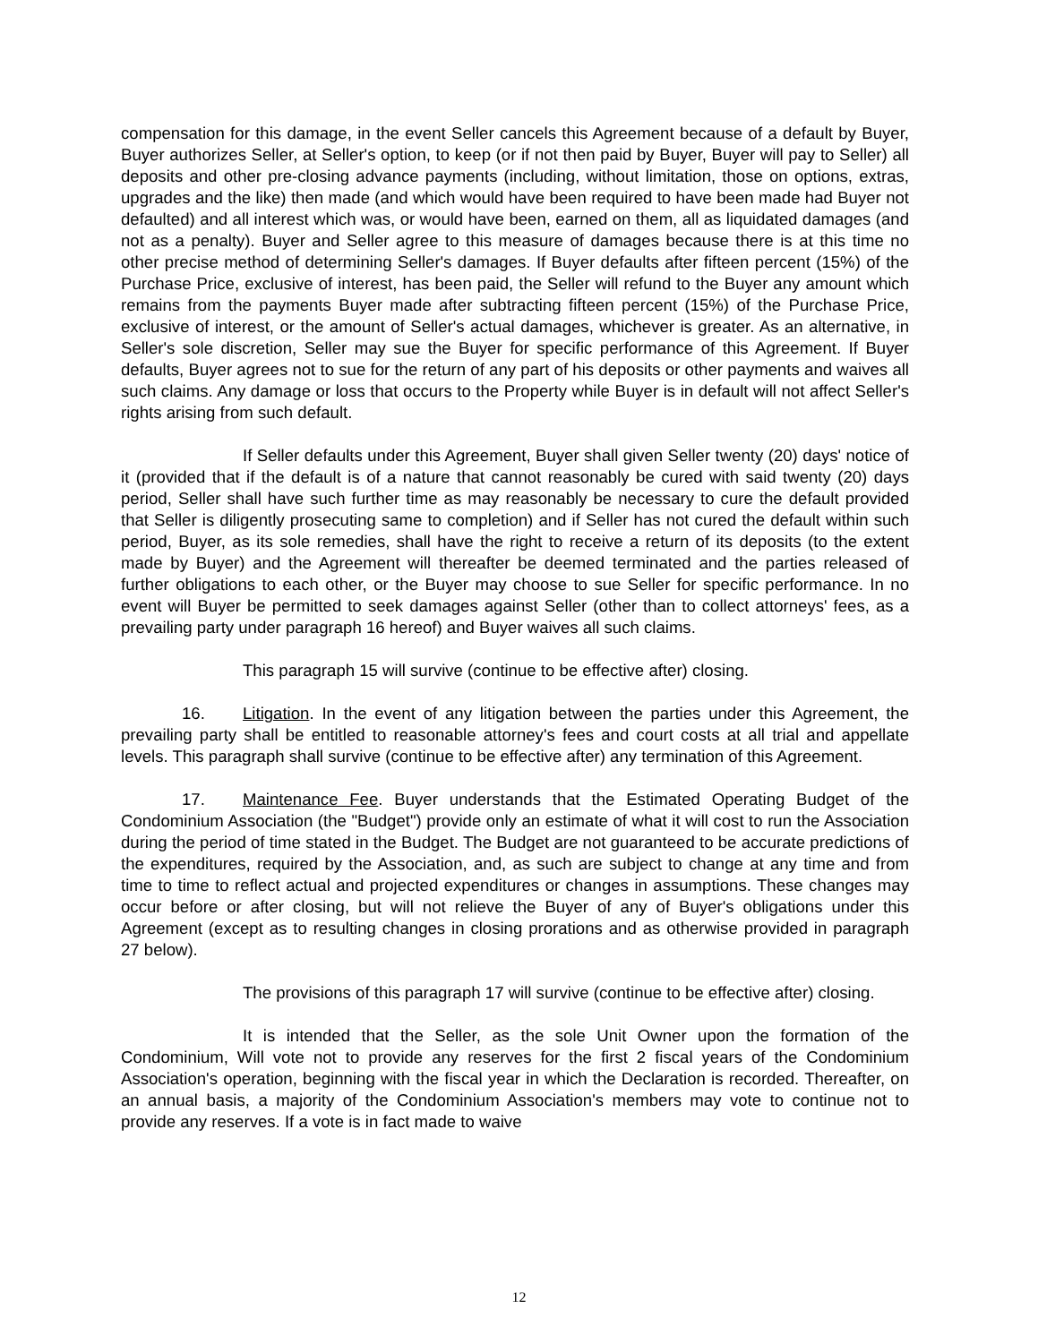compensation for this damage, in the event Seller cancels this Agreement because of a default by Buyer, Buyer authorizes Seller, at Seller's option, to keep (or if not then paid by Buyer, Buyer will pay to Seller) all deposits and other pre-closing advance payments (including, without limitation, those on options, extras, upgrades and the like) then made (and which would have been required to have been made had Buyer not defaulted) and all interest which was, or would have been, earned on them, all as liquidated damages (and not as a penalty). Buyer and Seller agree to this measure of damages because there is at this time no other precise method of determining Seller's damages. If Buyer defaults after fifteen percent (15%) of the Purchase Price, exclusive of interest, has been paid, the Seller will refund to the Buyer any amount which remains from the payments Buyer made after subtracting fifteen percent (15%) of the Purchase Price, exclusive of interest, or the amount of Seller's actual damages, whichever is greater. As an alternative, in Seller's sole discretion, Seller may sue the Buyer for specific performance of this Agreement. If Buyer defaults, Buyer agrees not to sue for the return of any part of his deposits or other payments and waives all such claims. Any damage or loss that occurs to the Property while Buyer is in default will not affect Seller's rights arising from such default.
If Seller defaults under this Agreement, Buyer shall given Seller twenty (20) days' notice of it (provided that if the default is of a nature that cannot reasonably be cured with said twenty (20) days period, Seller shall have such further time as may reasonably be necessary to cure the default provided that Seller is diligently prosecuting same to completion) and if Seller has not cured the default within such period, Buyer, as its sole remedies, shall have the right to receive a return of its deposits (to the extent made by Buyer) and the Agreement will thereafter be deemed terminated and the parties released of further obligations to each other, or the Buyer may choose to sue Seller for specific performance. In no event will Buyer be permitted to seek damages against Seller (other than to collect attorneys' fees, as a prevailing party under paragraph 16 hereof) and Buyer waives all such claims.
This paragraph 15 will survive (continue to be effective after) closing.
16. Litigation. In the event of any litigation between the parties under this Agreement, the prevailing party shall be entitled to reasonable attorney's fees and court costs at all trial and appellate levels. This paragraph shall survive (continue to be effective after) any termination of this Agreement.
17. Maintenance Fee. Buyer understands that the Estimated Operating Budget of the Condominium Association (the "Budget") provide only an estimate of what it will cost to run the Association during the period of time stated in the Budget. The Budget are not guaranteed to be accurate predictions of the expenditures, required by the Association, and, as such are subject to change at any time and from time to time to reflect actual and projected expenditures or changes in assumptions. These changes may occur before or after closing, but will not relieve the Buyer of any of Buyer's obligations under this Agreement (except as to resulting changes in closing prorations and as otherwise provided in paragraph 27 below).
The provisions of this paragraph 17 will survive (continue to be effective after) closing.
It is intended that the Seller, as the sole Unit Owner upon the formation of the Condominium, Will vote not to provide any reserves for the first 2 fiscal years of the Condominium Association's operation, beginning with the fiscal year in which the Declaration is recorded. Thereafter, on an annual basis, a majority of the Condominium Association's members may vote to continue not to provide any reserves. If a vote is in fact made to waive
12